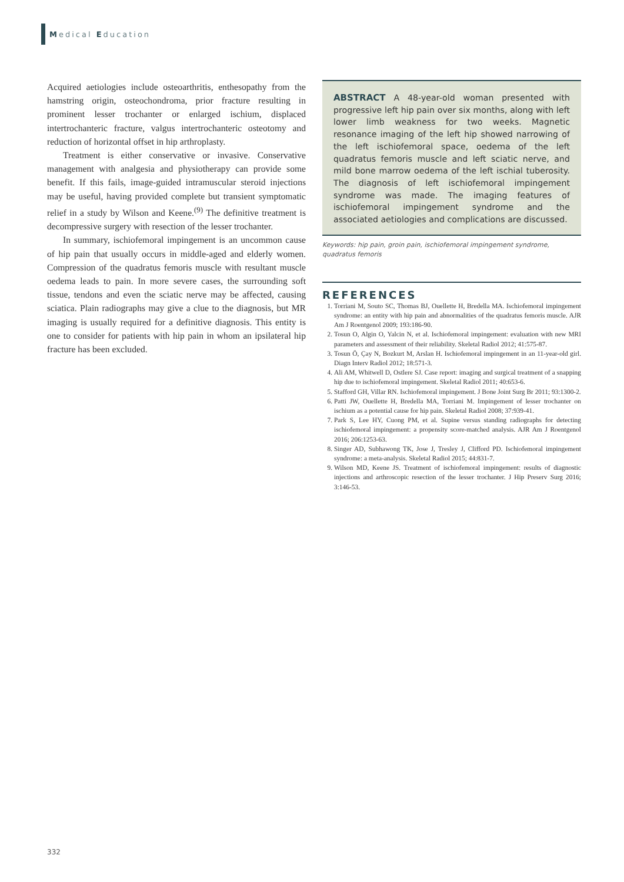Medical Education
Acquired aetiologies include osteoarthritis, enthesopathy from the hamstring origin, osteochondroma, prior fracture resulting in prominent lesser trochanter or enlarged ischium, displaced intertrochanteric fracture, valgus intertrochanteric osteotomy and reduction of horizontal offset in hip arthroplasty.
Treatment is either conservative or invasive. Conservative management with analgesia and physiotherapy can provide some benefit. If this fails, image-guided intramuscular steroid injections may be useful, having provided complete but transient symptomatic relief in a study by Wilson and Keene.<sup>(9)</sup> The definitive treatment is decompressive surgery with resection of the lesser trochanter.
In summary, ischiofemoral impingement is an uncommon cause of hip pain that usually occurs in middle-aged and elderly women. Compression of the quadratus femoris muscle with resultant muscle oedema leads to pain. In more severe cases, the surrounding soft tissue, tendons and even the sciatic nerve may be affected, causing sciatica. Plain radiographs may give a clue to the diagnosis, but MR imaging is usually required for a definitive diagnosis. This entity is one to consider for patients with hip pain in whom an ipsilateral hip fracture has been excluded.
ABSTRACT A 48-year-old woman presented with progressive left hip pain over six months, along with left lower limb weakness for two weeks. Magnetic resonance imaging of the left hip showed narrowing of the left ischiofemoral space, oedema of the left quadratus femoris muscle and left sciatic nerve, and mild bone marrow oedema of the left ischial tuberosity. The diagnosis of left ischiofemoral impingement syndrome was made. The imaging features of ischiofemoral impingement syndrome and the associated aetiologies and complications are discussed.
Keywords: hip pain, groin pain, ischiofemoral impingement syndrome, quadratus femoris
REFERENCES
1. Torriani M, Souto SC, Thomas BJ, Ouellette H, Bredella MA. Ischiofemoral impingement syndrome: an entity with hip pain and abnormalities of the quadratus femoris muscle. AJR Am J Roentgenol 2009; 193:186-90.
2. Tosun O, Algin O, Yalcin N, et al. Ischiofemoral impingement: evaluation with new MRI parameters and assessment of their reliability. Skeletal Radiol 2012; 41:575-87.
3. Tosun Ö, Çay N, Bozkurt M, Arslan H. Ischiofemoral impingement in an 11-year-old girl. Diagn Interv Radiol 2012; 18:571-3.
4. Ali AM, Whitwell D, Ostlere SJ. Case report: imaging and surgical treatment of a snapping hip due to ischiofemoral impingement. Skeletal Radiol 2011; 40:653-6.
5. Stafford GH, Villar RN. Ischiofemoral impingement. J Bone Joint Surg Br 2011; 93:1300-2.
6. Patti JW, Ouellette H, Bredella MA, Torriani M. Impingement of lesser trochanter on ischium as a potential cause for hip pain. Skeletal Radiol 2008; 37:939-41.
7. Park S, Lee HY, Cuong PM, et al. Supine versus standing radiographs for detecting ischiofemoral impingement: a propensity score-matched analysis. AJR Am J Roentgenol 2016; 206:1253-63.
8. Singer AD, Subhawong TK, Jose J, Tresley J, Clifford PD. Ischiofemoral impingement syndrome: a meta-analysis. Skeletal Radiol 2015; 44:831-7.
9. Wilson MD, Keene JS. Treatment of ischiofemoral impingement: results of diagnostic injections and arthroscopic resection of the lesser trochanter. J Hip Preserv Surg 2016; 3:146-53.
332